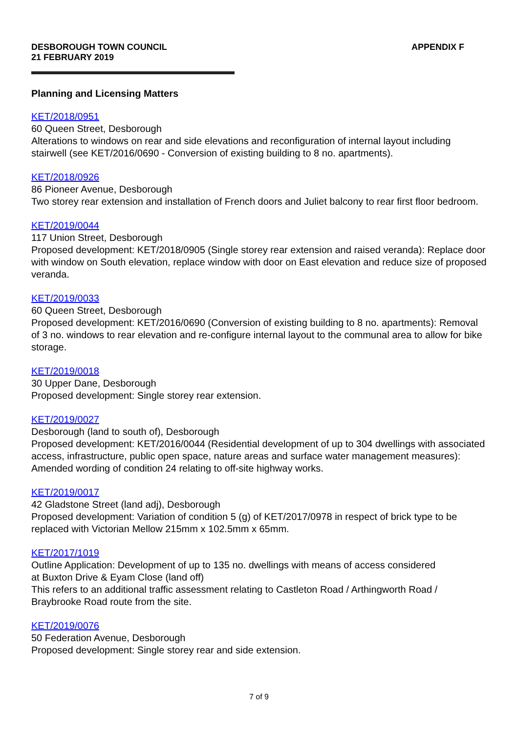DESBOROUGH TOWN COUNCIL
21 FEBRUARY 2019
APPENDIX F
Planning and Licensing Matters
KET/2018/0951
60 Queen Street, Desborough
Alterations to windows on rear and side elevations and reconfiguration of internal layout including stairwell (see KET/2016/0690 - Conversion of existing building to 8 no. apartments).
KET/2018/0926
86 Pioneer Avenue, Desborough
Two storey rear extension and installation of French doors and Juliet balcony to rear first floor bedroom.
KET/2019/0044
117 Union Street, Desborough
Proposed development: KET/2018/0905 (Single storey rear extension and raised veranda): Replace door with window on South elevation, replace window with door on East elevation and reduce size of proposed veranda.
KET/2019/0033
60 Queen Street, Desborough
Proposed development: KET/2016/0690 (Conversion of existing building to 8 no. apartments): Removal of 3 no. windows to rear elevation and re-configure internal layout to the communal area to allow for bike storage.
KET/2019/0018
30 Upper Dane, Desborough
Proposed development: Single storey rear extension.
KET/2019/0027
Desborough (land to south of), Desborough
Proposed development: KET/2016/0044 (Residential development of up to 304 dwellings with associated access, infrastructure, public open space, nature areas and surface water management measures): Amended wording of condition 24 relating to off-site highway works.
KET/2019/0017
42 Gladstone Street (land adj), Desborough
Proposed development: Variation of condition 5 (g) of KET/2017/0978 in respect of brick type to be replaced with Victorian Mellow 215mm x 102.5mm x 65mm.
KET/2017/1019
Outline Application: Development of up to 135 no. dwellings with means of access considered
at Buxton Drive & Eyam Close (land off)
This refers to an additional traffic assessment relating to Castleton Road / Arthingworth Road / Braybrooke Road route from the site.
KET/2019/0076
50 Federation Avenue, Desborough
Proposed development: Single storey rear and side extension.
7 of 9